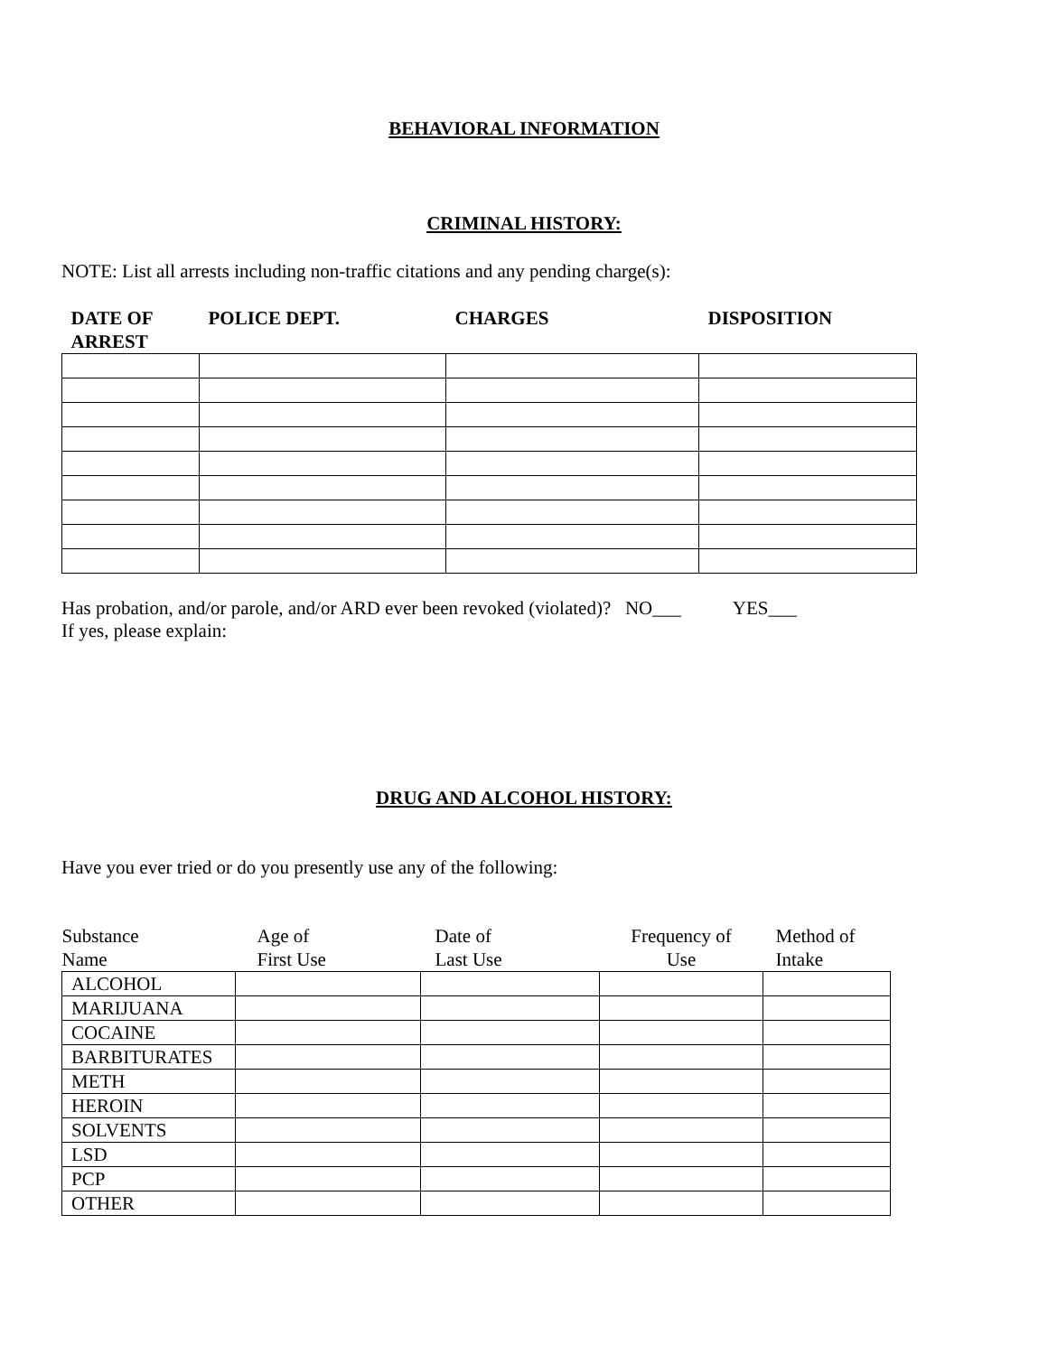BEHAVIORAL INFORMATION
CRIMINAL HISTORY:
NOTE: List all arrests including non-traffic citations and any pending charge(s):
| DATE OF ARREST | POLICE DEPT. | CHARGES | DISPOSITION |
| --- | --- | --- | --- |
Has probation, and/or parole, and/or ARD ever been revoked (violated)? NO___ YES___
If yes, please explain:
DRUG AND ALCOHOL HISTORY:
Have you ever tried or do you presently use any of the following:
| Substance Name | Age of First Use | Date of Last Use | Frequency of Use | Method of Intake |
| --- | --- | --- | --- | --- |
| ALCOHOL | | | | |
| MARIJUANA | | | | |
| COCAINE | | | | |
| BARBITURATES | | | | |
| METH | | | | |
| HEROIN | | | | |
| SOLVENTS | | | | |
| LSD | | | | |
| PCP | | | | |
| OTHER | | | | |